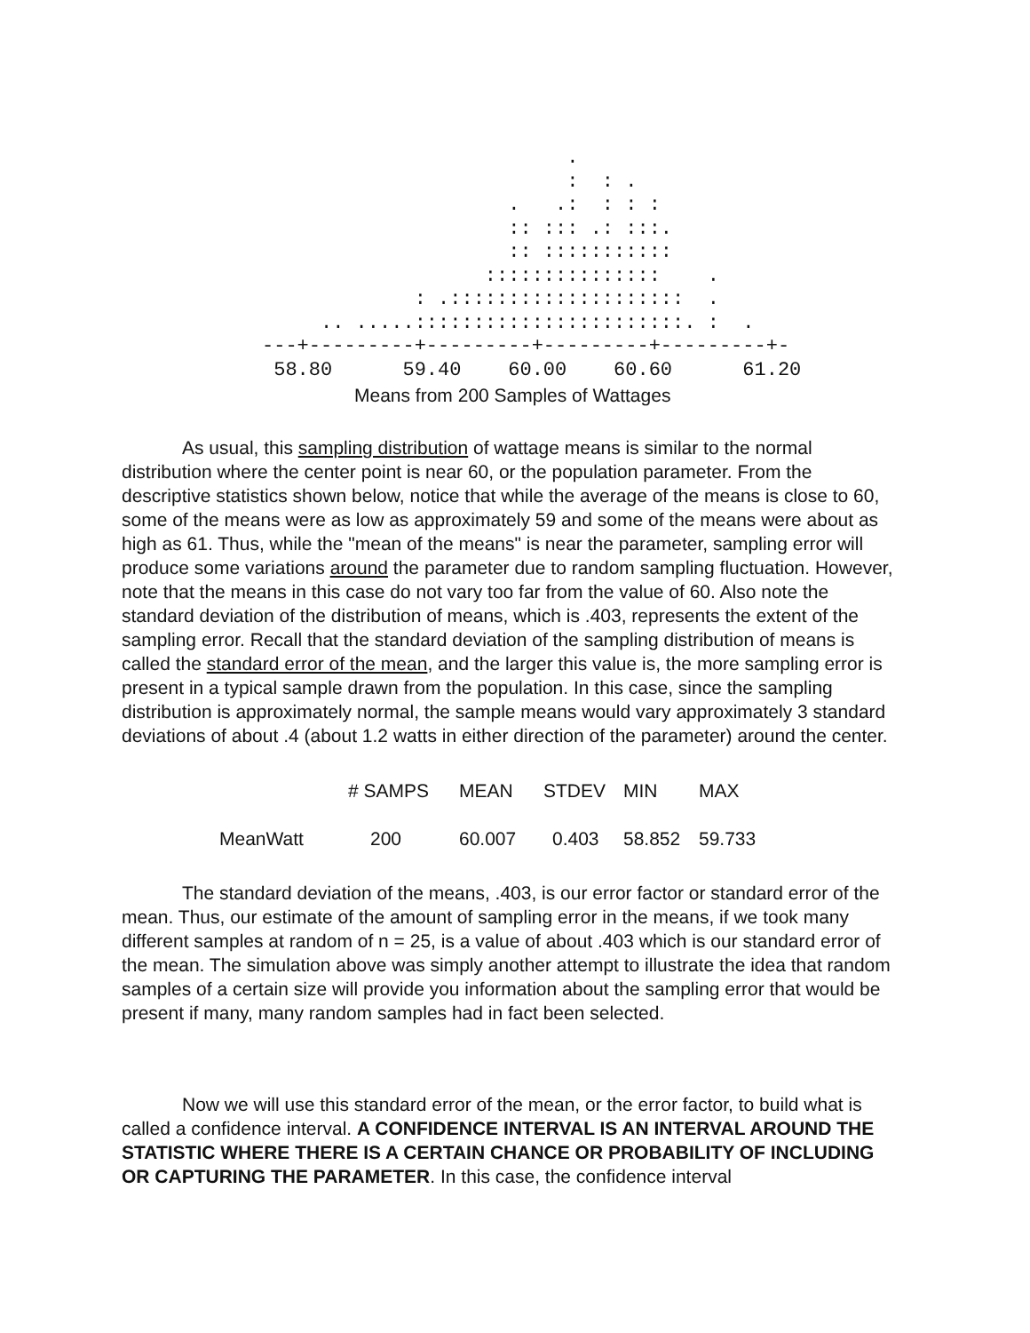.
                          :  : .
                     .   .:  : : :
                     :: ::: .: :::.
                     :: :::::::::::
                   :::::::::::::::    .
             : .::::::::::::::::::::  .
     .. .....:::::::::::::::::::::::. :  .
---+---------+---------+---------+---------+-
 58.80      59.40    60.00    60.60      61.20
Means from 200 Samples of Wattages
As usual, this sampling distribution of wattage means is similar to the normal distribution where the center point is near 60, or the population parameter. From the descriptive statistics shown below, notice that while the average of the means is close to 60, some of the means were as low as approximately 59 and some of the means were about as high as 61. Thus, while the "mean of the means" is near the parameter, sampling error will produce some variations around the parameter due to random sampling fluctuation. However, note that the means in this case do not vary too far from the value of 60. Also note the standard deviation of the distribution of means, which is .403, represents the extent of the sampling error. Recall that the standard deviation of the sampling distribution of means is called the standard error of the mean, and the larger this value is, the more sampling error is present in a typical sample drawn from the population. In this case, since the sampling distribution is approximately normal, the sample means would vary approximately 3 standard deviations of about .4 (about 1.2 watts in either direction of the parameter) around the center.
| | # SAMPS | MEAN | STDEV | MIN | MAX |
| --- | --- | --- | --- | --- | --- |
| MeanWatt | 200 | 60.007 | 0.403 | 58.852 | 59.733 |
The standard deviation of the means, .403, is our error factor or standard error of the mean. Thus, our estimate of the amount of sampling error in the means, if we took many different samples at random of n = 25, is a value of about .403 which is our standard error of the mean. The simulation above was simply another attempt to illustrate the idea that random samples of a certain size will provide you information about the sampling error that would be present if many, many random samples had in fact been selected.
Now we will use this standard error of the mean, or the error factor, to build what is called a confidence interval. A CONFIDENCE INTERVAL IS AN INTERVAL AROUND THE STATISTIC WHERE THERE IS A CERTAIN CHANCE OR PROBABILITY OF INCLUDING OR CAPTURING THE PARAMETER. In this case, the confidence interval